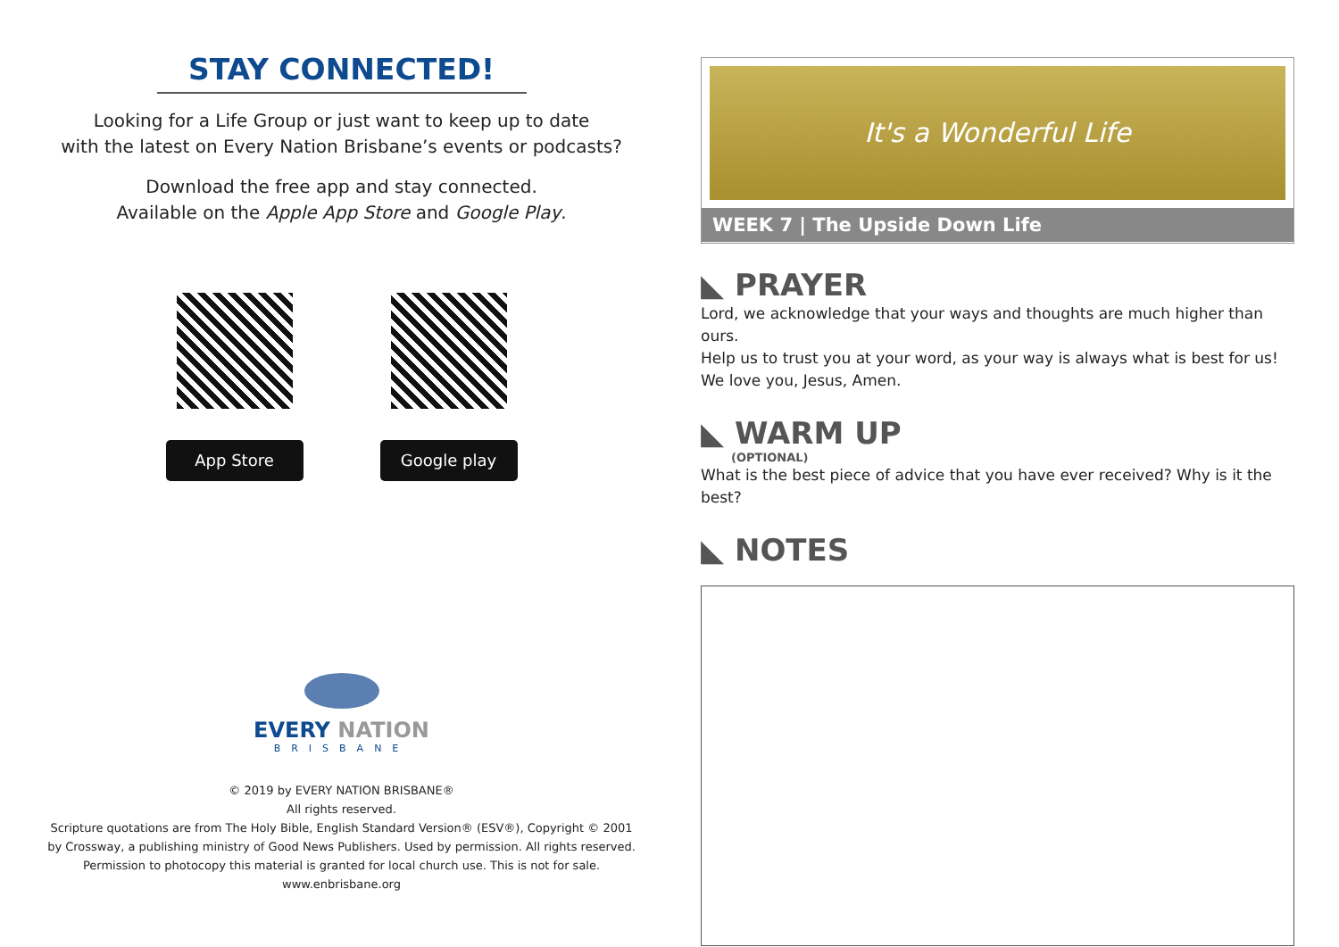STAY CONNECTED!
Looking for a Life Group or just want to keep up to date
with the latest on Every Nation Brisbane’s events or podcasts?
Download the free app and stay connected.
Available on the Apple App Store and Google Play.
App Store Google play
EVERY NATION
BRISBANE
© 2019 by EVERY NATION BRISBANE®
All rights reserved.
Scripture quotations are from The Holy Bible, English Standard Version® (ESV®), Copyright © 2001
by Crossway, a publishing ministry of Good News Publishers. Used by permission. All rights reserved.
Permission to photocopy this material is granted for local church use. This is not for sale.
www.enbrisbane.org
It's a Wonderful Life
WEEK 7 | The Upside Down Life
◣ PRAYER
Lord, we acknowledge that your ways and thoughts are much higher than ours.
Help us to trust you at your word, as your way is always what is best for us!
We love you, Jesus, Amen.
◣ WARM UP
(OPTIONAL)
What is the best piece of advice that you have ever received? Why is it the best?
◣ NOTES